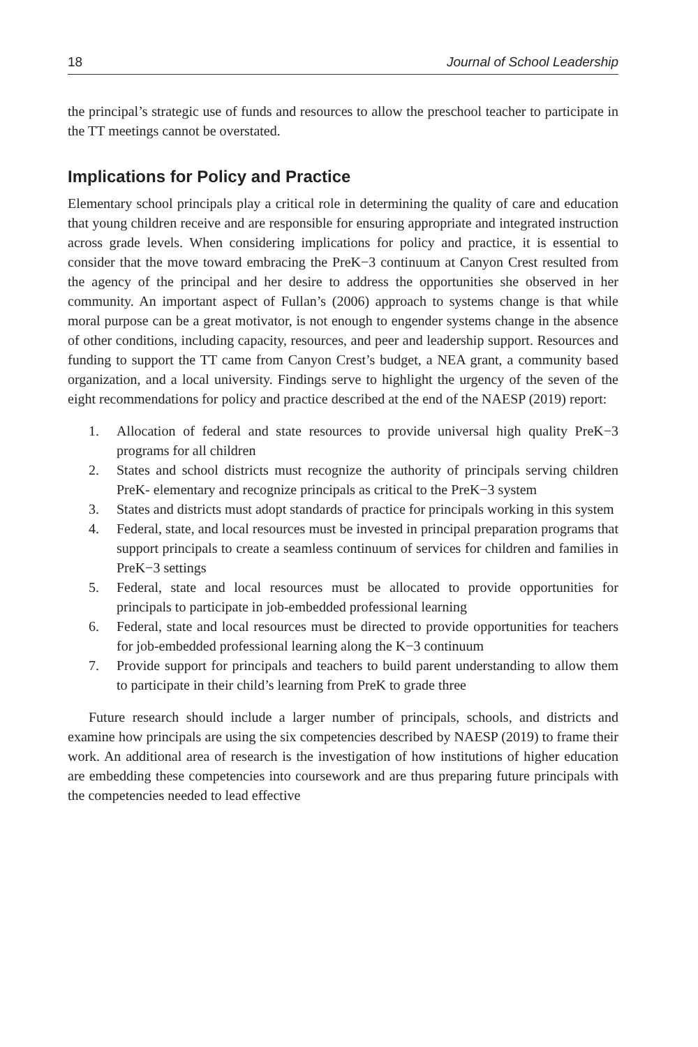18 Journal of School Leadership
the principal’s strategic use of funds and resources to allow the preschool teacher to participate in the TT meetings cannot be overstated.
Implications for Policy and Practice
Elementary school principals play a critical role in determining the quality of care and education that young children receive and are responsible for ensuring appropriate and integrated instruction across grade levels. When considering implications for policy and practice, it is essential to consider that the move toward embracing the PreK−3 continuum at Canyon Crest resulted from the agency of the principal and her desire to address the opportunities she observed in her community. An important aspect of Fullan’s (2006) approach to systems change is that while moral purpose can be a great motivator, is not enough to engender systems change in the absence of other conditions, including capacity, resources, and peer and leadership support. Resources and funding to support the TT came from Canyon Crest’s budget, a NEA grant, a community based organization, and a local university. Findings serve to highlight the urgency of the seven of the eight recommendations for policy and practice described at the end of the NAESP (2019) report:
1. Allocation of federal and state resources to provide universal high quality PreK−3 programs for all children
2. States and school districts must recognize the authority of principals serving children PreK- elementary and recognize principals as critical to the PreK−3 system
3. States and districts must adopt standards of practice for principals working in this system
4. Federal, state, and local resources must be invested in principal preparation programs that support principals to create a seamless continuum of services for children and families in PreK−3 settings
5. Federal, state and local resources must be allocated to provide opportunities for principals to participate in job-embedded professional learning
6. Federal, state and local resources must be directed to provide opportunities for teachers for job-embedded professional learning along the K−3 continuum
7. Provide support for principals and teachers to build parent understanding to allow them to participate in their child’s learning from PreK to grade three
Future research should include a larger number of principals, schools, and districts and examine how principals are using the six competencies described by NAESP (2019) to frame their work. An additional area of research is the investigation of how institutions of higher education are embedding these competencies into coursework and are thus preparing future principals with the competencies needed to lead effective